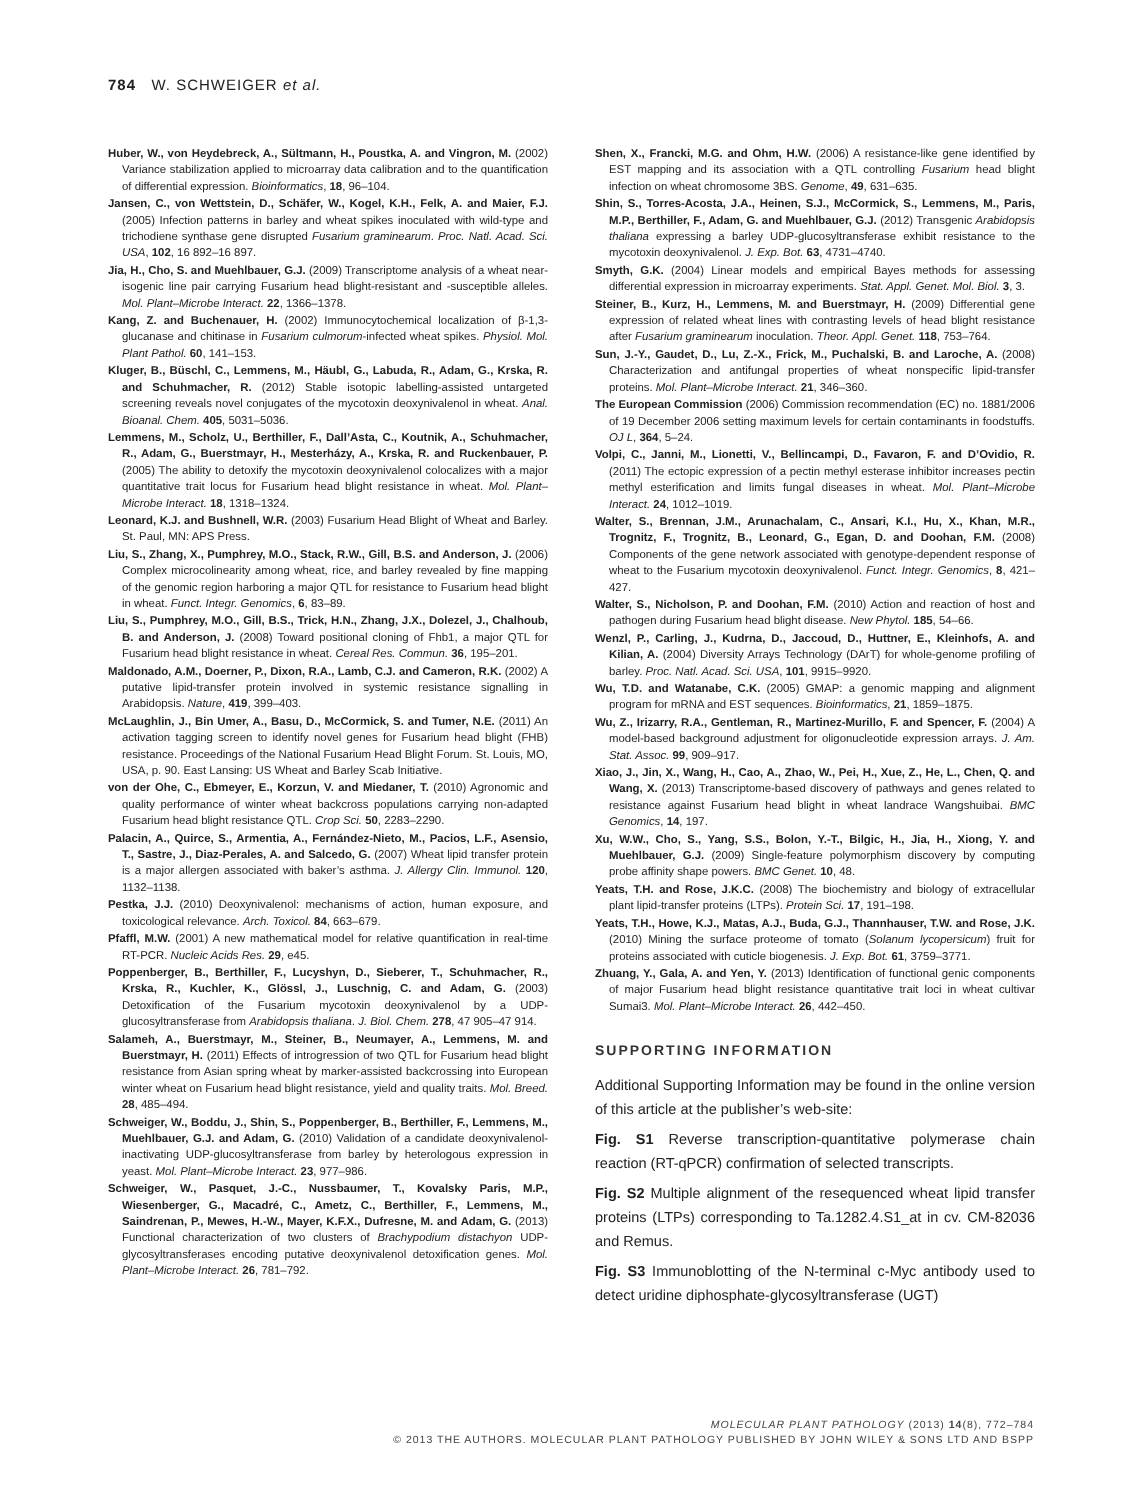784 W. SCHWEIGER et al.
Huber, W., von Heydebreck, A., Sültmann, H., Poustka, A. and Vingron, M. (2002) Variance stabilization applied to microarray data calibration and to the quantification of differential expression. Bioinformatics, 18, 96–104.
Jansen, C., von Wettstein, D., Schäfer, W., Kogel, K.H., Felk, A. and Maier, F.J. (2005) Infection patterns in barley and wheat spikes inoculated with wild-type and trichodiene synthase gene disrupted Fusarium graminearum. Proc. Natl. Acad. Sci. USA, 102, 16 892–16 897.
Jia, H., Cho, S. and Muehlbauer, G.J. (2009) Transcriptome analysis of a wheat near-isogenic line pair carrying Fusarium head blight-resistant and -susceptible alleles. Mol. Plant–Microbe Interact. 22, 1366–1378.
Kang, Z. and Buchenauer, H. (2002) Immunocytochemical localization of β-1,3-glucanase and chitinase in Fusarium culmorum-infected wheat spikes. Physiol. Mol. Plant Pathol. 60, 141–153.
Kluger, B., Büschl, C., Lemmens, M., Häubl, G., Labuda, R., Adam, G., Krska, R. and Schuhmacher, R. (2012) Stable isotopic labelling-assisted untargeted screening reveals novel conjugates of the mycotoxin deoxynivalenol in wheat. Anal. Bioanal. Chem. 405, 5031–5036.
Lemmens, M., Scholz, U., Berthiller, F., Dall’Asta, C., Koutnik, A., Schuhmacher, R., Adam, G., Buerstmayr, H., Mesterházy, A., Krska, R. and Ruckenbauer, P. (2005) The ability to detoxify the mycotoxin deoxynivalenol colocalizes with a major quantitative trait locus for Fusarium head blight resistance in wheat. Mol. Plant–Microbe Interact. 18, 1318–1324.
Leonard, K.J. and Bushnell, W.R. (2003) Fusarium Head Blight of Wheat and Barley. St. Paul, MN: APS Press.
Liu, S., Zhang, X., Pumphrey, M.O., Stack, R.W., Gill, B.S. and Anderson, J. (2006) Complex microcolinearity among wheat, rice, and barley revealed by fine mapping of the genomic region harboring a major QTL for resistance to Fusarium head blight in wheat. Funct. Integr. Genomics, 6, 83–89.
Liu, S., Pumphrey, M.O., Gill, B.S., Trick, H.N., Zhang, J.X., Dolezel, J., Chalhoub, B. and Anderson, J. (2008) Toward positional cloning of Fhb1, a major QTL for Fusarium head blight resistance in wheat. Cereal Res. Commun. 36, 195–201.
Maldonado, A.M., Doerner, P., Dixon, R.A., Lamb, C.J. and Cameron, R.K. (2002) A putative lipid-transfer protein involved in systemic resistance signalling in Arabidopsis. Nature, 419, 399–403.
McLaughlin, J., Bin Umer, A., Basu, D., McCormick, S. and Tumer, N.E. (2011) An activation tagging screen to identify novel genes for Fusarium head blight (FHB) resistance. Proceedings of the National Fusarium Head Blight Forum. St. Louis, MO, USA, p. 90. East Lansing: US Wheat and Barley Scab Initiative.
von der Ohe, C., Ebmeyer, E., Korzun, V. and Miedaner, T. (2010) Agronomic and quality performance of winter wheat backcross populations carrying non-adapted Fusarium head blight resistance QTL. Crop Sci. 50, 2283–2290.
Palacin, A., Quirce, S., Armentia, A., Fernández-Nieto, M., Pacios, L.F., Asensio, T., Sastre, J., Diaz-Perales, A. and Salcedo, G. (2007) Wheat lipid transfer protein is a major allergen associated with baker’s asthma. J. Allergy Clin. Immunol. 120, 1132–1138.
Pestka, J.J. (2010) Deoxynivalenol: mechanisms of action, human exposure, and toxicological relevance. Arch. Toxicol. 84, 663–679.
Pfaffl, M.W. (2001) A new mathematical model for relative quantification in real-time RT-PCR. Nucleic Acids Res. 29, e45.
Poppenberger, B., Berthiller, F., Lucyshyn, D., Sieberer, T., Schuhmacher, R., Krska, R., Kuchler, K., Glössl, J., Luschnig, C. and Adam, G. (2003) Detoxification of the Fusarium mycotoxin deoxynivalenol by a UDP-glucosyltransferase from Arabidopsis thaliana. J. Biol. Chem. 278, 47 905–47 914.
Salameh, A., Buerstmayr, M., Steiner, B., Neumayer, A., Lemmens, M. and Buerstmayr, H. (2011) Effects of introgression of two QTL for Fusarium head blight resistance from Asian spring wheat by marker-assisted backcrossing into European winter wheat on Fusarium head blight resistance, yield and quality traits. Mol. Breed. 28, 485–494.
Schweiger, W., Boddu, J., Shin, S., Poppenberger, B., Berthiller, F., Lemmens, M., Muehlbauer, G.J. and Adam, G. (2010) Validation of a candidate deoxynivalenol-inactivating UDP-glucosyltransferase from barley by heterologous expression in yeast. Mol. Plant–Microbe Interact. 23, 977–986.
Schweiger, W., Pasquet, J.-C., Nussbaumer, T., Kovalsky Paris, M.P., Wiesenberger, G., Macadré, C., Ametz, C., Berthiller, F., Lemmens, M., Saindrenan, P., Mewes, H.-W., Mayer, K.F.X., Dufresne, M. and Adam, G. (2013) Functional characterization of two clusters of Brachypodium distachyon UDP-glycosyltransferases encoding putative deoxynivalenol detoxification genes. Mol. Plant–Microbe Interact. 26, 781–792.
Shen, X., Francki, M.G. and Ohm, H.W. (2006) A resistance-like gene identified by EST mapping and its association with a QTL controlling Fusarium head blight infection on wheat chromosome 3BS. Genome, 49, 631–635.
Shin, S., Torres-Acosta, J.A., Heinen, S.J., McCormick, S., Lemmens, M., Paris, M.P., Berthiller, F., Adam, G. and Muehlbauer, G.J. (2012) Transgenic Arabidopsis thaliana expressing a barley UDP-glucosyltransferase exhibit resistance to the mycotoxin deoxynivalenol. J. Exp. Bot. 63, 4731–4740.
Smyth, G.K. (2004) Linear models and empirical Bayes methods for assessing differential expression in microarray experiments. Stat. Appl. Genet. Mol. Biol. 3, 3.
Steiner, B., Kurz, H., Lemmens, M. and Buerstmayr, H. (2009) Differential gene expression of related wheat lines with contrasting levels of head blight resistance after Fusarium graminearum inoculation. Theor. Appl. Genet. 118, 753–764.
Sun, J.-Y., Gaudet, D., Lu, Z.-X., Frick, M., Puchalski, B. and Laroche, A. (2008) Characterization and antifungal properties of wheat nonspecific lipid-transfer proteins. Mol. Plant–Microbe Interact. 21, 346–360.
The European Commission (2006) Commission recommendation (EC) no. 1881/2006 of 19 December 2006 setting maximum levels for certain contaminants in foodstuffs. OJ L, 364, 5–24.
Volpi, C., Janni, M., Lionetti, V., Bellincampi, D., Favaron, F. and D’Ovidio, R. (2011) The ectopic expression of a pectin methyl esterase inhibitor increases pectin methyl esterification and limits fungal diseases in wheat. Mol. Plant–Microbe Interact. 24, 1012–1019.
Walter, S., Brennan, J.M., Arunachalam, C., Ansari, K.I., Hu, X., Khan, M.R., Trognitz, F., Trognitz, B., Leonard, G., Egan, D. and Doohan, F.M. (2008) Components of the gene network associated with genotype-dependent response of wheat to the Fusarium mycotoxin deoxynivalenol. Funct. Integr. Genomics, 8, 421–427.
Walter, S., Nicholson, P. and Doohan, F.M. (2010) Action and reaction of host and pathogen during Fusarium head blight disease. New Phytol. 185, 54–66.
Wenzl, P., Carling, J., Kudrna, D., Jaccoud, D., Huttner, E., Kleinhofs, A. and Kilian, A. (2004) Diversity Arrays Technology (DArT) for whole-genome profiling of barley. Proc. Natl. Acad. Sci. USA, 101, 9915–9920.
Wu, T.D. and Watanabe, C.K. (2005) GMAP: a genomic mapping and alignment program for mRNA and EST sequences. Bioinformatics, 21, 1859–1875.
Wu, Z., Irizarry, R.A., Gentleman, R., Martinez-Murillo, F. and Spencer, F. (2004) A model-based background adjustment for oligonucleotide expression arrays. J. Am. Stat. Assoc. 99, 909–917.
Xiao, J., Jin, X., Wang, H., Cao, A., Zhao, W., Pei, H., Xue, Z., He, L., Chen, Q. and Wang, X. (2013) Transcriptome-based discovery of pathways and genes related to resistance against Fusarium head blight in wheat landrace Wangshuibai. BMC Genomics, 14, 197.
Xu, W.W., Cho, S., Yang, S.S., Bolon, Y.-T., Bilgic, H., Jia, H., Xiong, Y. and Muehlbauer, G.J. (2009) Single-feature polymorphism discovery by computing probe affinity shape powers. BMC Genet. 10, 48.
Yeats, T.H. and Rose, J.K.C. (2008) The biochemistry and biology of extracellular plant lipid-transfer proteins (LTPs). Protein Sci. 17, 191–198.
Yeats, T.H., Howe, K.J., Matas, A.J., Buda, G.J., Thannhauser, T.W. and Rose, J.K. (2010) Mining the surface proteome of tomato (Solanum lycopersicum) fruit for proteins associated with cuticle biogenesis. J. Exp. Bot. 61, 3759–3771.
Zhuang, Y., Gala, A. and Yen, Y. (2013) Identification of functional genic components of major Fusarium head blight resistance quantitative trait loci in wheat cultivar Sumai3. Mol. Plant–Microbe Interact. 26, 442–450.
SUPPORTING INFORMATION
Additional Supporting Information may be found in the online version of this article at the publisher’s web-site:
Fig. S1 Reverse transcription-quantitative polymerase chain reaction (RT-qPCR) confirmation of selected transcripts.
Fig. S2 Multiple alignment of the resequenced wheat lipid transfer proteins (LTPs) corresponding to Ta.1282.4.S1_at in cv. CM-82036 and Remus.
Fig. S3 Immunoblotting of the N-terminal c-Myc antibody used to detect uridine diphosphate-glycosyltransferase (UGT)
MOLECULAR PLANT PATHOLOGY (2013) 14(8), 772–784
© 2013 THE AUTHORS. MOLECULAR PLANT PATHOLOGY PUBLISHED BY JOHN WILEY & SONS LTD AND BSPP